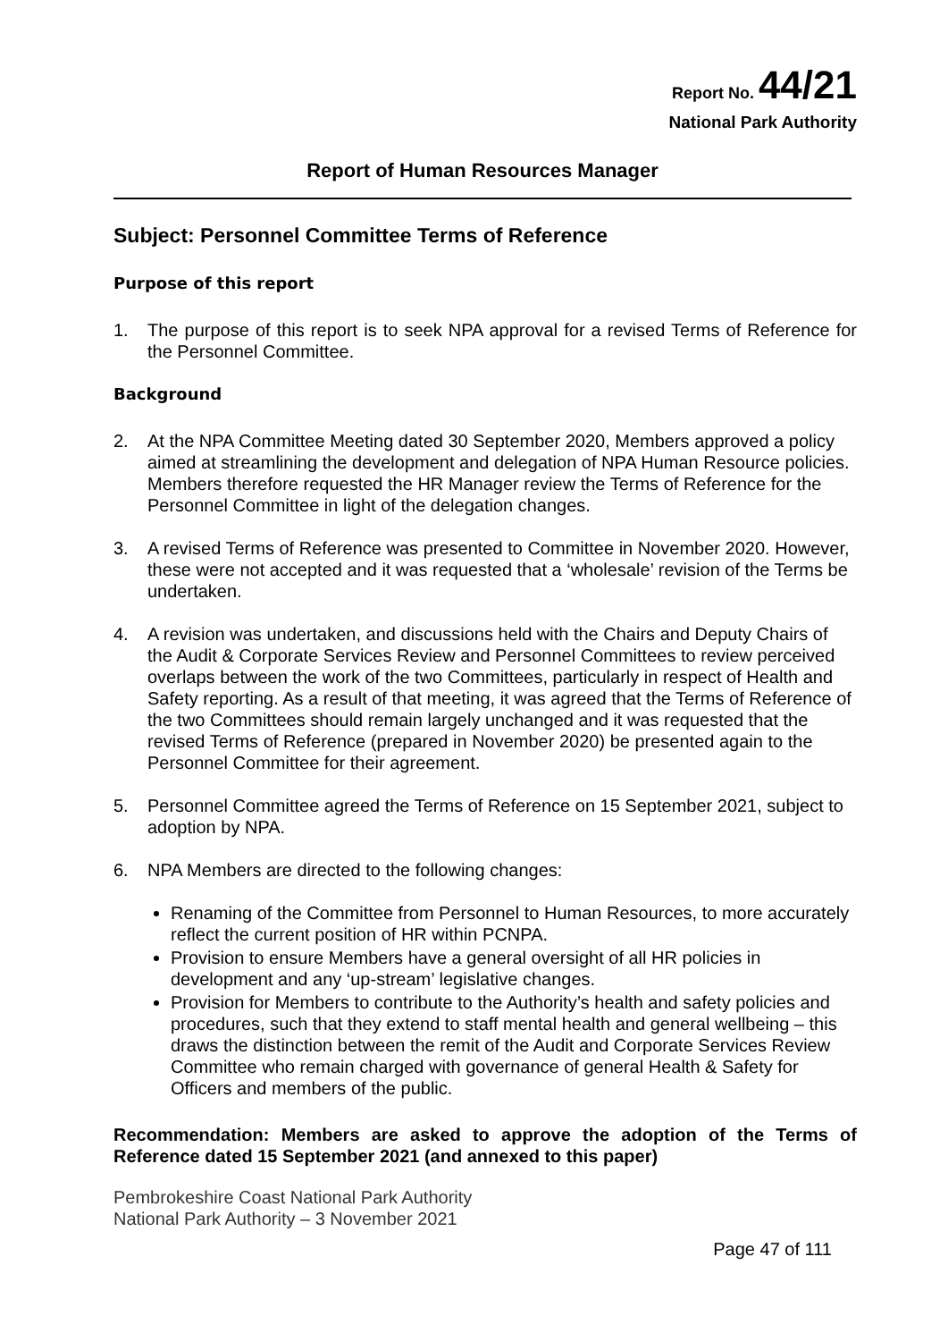Report No. 44/21
National Park Authority
Report of Human Resources Manager
Subject: Personnel Committee Terms of Reference
Purpose of this report
1. The purpose of this report is to seek NPA approval for a revised Terms of Reference for the Personnel Committee.
Background
2. At the NPA Committee Meeting dated 30 September 2020, Members approved a policy aimed at streamlining the development and delegation of NPA Human Resource policies. Members therefore requested the HR Manager review the Terms of Reference for the Personnel Committee in light of the delegation changes.
3. A revised Terms of Reference was presented to Committee in November 2020. However, these were not accepted and it was requested that a ‘wholesale’ revision of the Terms be undertaken.
4. A revision was undertaken, and discussions held with the Chairs and Deputy Chairs of the Audit & Corporate Services Review and Personnel Committees to review perceived overlaps between the work of the two Committees, particularly in respect of Health and Safety reporting. As a result of that meeting, it was agreed that the Terms of Reference of the two Committees should remain largely unchanged and it was requested that the revised Terms of Reference (prepared in November 2020) be presented again to the Personnel Committee for their agreement.
5. Personnel Committee agreed the Terms of Reference on 15 September 2021, subject to adoption by NPA.
6. NPA Members are directed to the following changes:
Renaming of the Committee from Personnel to Human Resources, to more accurately reflect the current position of HR within PCNPA.
Provision to ensure Members have a general oversight of all HR policies in development and any ‘up-stream’ legislative changes.
Provision for Members to contribute to the Authority’s health and safety policies and procedures, such that they extend to staff mental health and general wellbeing – this draws the distinction between the remit of the Audit and Corporate Services Review Committee who remain charged with governance of general Health & Safety for Officers and members of the public.
Recommendation: Members are asked to approve the adoption of the Terms of Reference dated 15 September 2021 (and annexed to this paper)
Pembrokeshire Coast National Park Authority
National Park Authority – 3 November 2021
Page 47 of 111